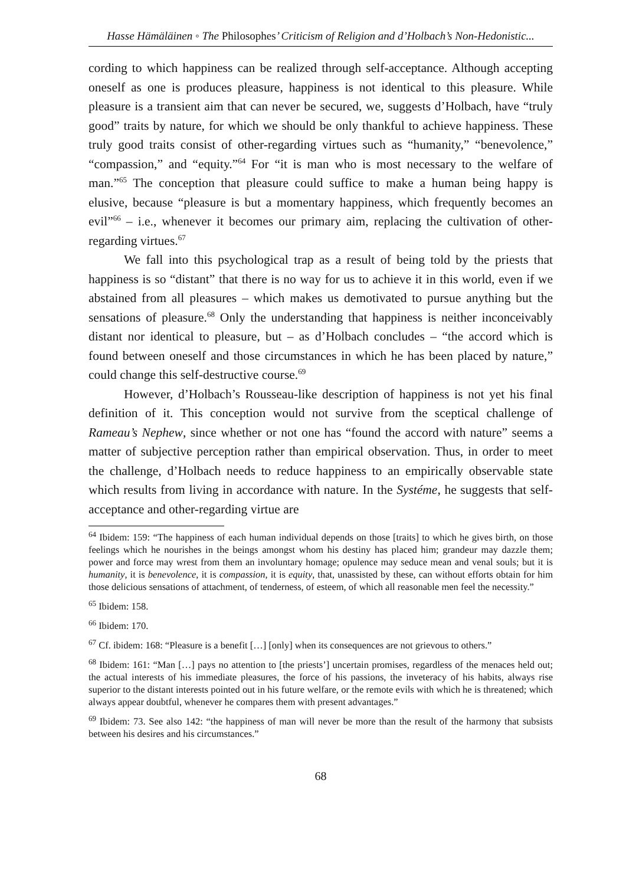Hasse Hämäläinen ◦ The Philosophes’ Criticism of Religion and d’Holbach’s Non-Hedonistic...
cording to which happiness can be realized through self-acceptance. Although accepting oneself as one is produces pleasure, happiness is not identical to this pleasure. While pleasure is a transient aim that can never be secured, we, suggests d’Holbach, have “truly good” traits by nature, for which we should be only thankful to achieve happiness. These truly good traits consist of other-regarding virtues such as “humanity,” “benevolence,” “compassion,” and “equity.”<sup>64</sup> For “it is man who is most necessary to the welfare of man.”<sup>65</sup> The conception that pleasure could suffice to make a human being happy is elusive, because “pleasure is but a momentary happiness, which frequently becomes an evil”<sup>66</sup> – i.e., whenever it becomes our primary aim, replacing the cultivation of other-regarding virtues.<sup>67</sup>
We fall into this psychological trap as a result of being told by the priests that happiness is so “distant” that there is no way for us to achieve it in this world, even if we abstained from all pleasures – which makes us demotivated to pursue anything but the sensations of pleasure.<sup>68</sup> Only the understanding that happiness is neither inconceivably distant nor identical to pleasure, but – as d’Holbach concludes – “the accord which is found between oneself and those circumstances in which he has been placed by nature,” could change this self-destructive course.<sup>69</sup>
However, d’Holbach’s Rousseau-like description of happiness is not yet his final definition of it. This conception would not survive from the sceptical challenge of Rameau’s Nephew, since whether or not one has “found the accord with nature” seems a matter of subjective perception rather than empirical observation. Thus, in order to meet the challenge, d’Holbach needs to reduce happiness to an empirically observable state which results from living in accordance with nature. In the Systéme, he suggests that self-acceptance and other-regarding virtue are
<sup>64</sup> Ibidem: 159: “The happiness of each human individual depends on those [traits] to which he gives birth, on those feelings which he nourishes in the beings amongst whom his destiny has placed him; grandeur may dazzle them; power and force may wrest from them an involuntary homage; opulence may seduce mean and venal souls; but it is humanity, it is benevolence, it is compassion, it is equity, that, unassisted by these, can without efforts obtain for him those delicious sensations of attachment, of tenderness, of esteem, of which all reasonable men feel the necessity.”
<sup>65</sup> Ibidem: 158.
<sup>66</sup> Ibidem: 170.
<sup>67</sup> Cf. ibidem: 168: “Pleasure is a benefit […] [only] when its consequences are not grievous to others.”
<sup>68</sup> Ibidem: 161: “Man […] pays no attention to [the priests’] uncertain promises, regardless of the menaces held out; the actual interests of his immediate pleasures, the force of his passions, the inveteracy of his habits, always rise superior to the distant interests pointed out in his future welfare, or the remote evils with which he is threatened; which always appear doubtful, whenever he compares them with present advantages.”
<sup>69</sup> Ibidem: 73. See also 142: “the happiness of man will never be more than the result of the harmony that subsists between his desires and his circumstances.”
68